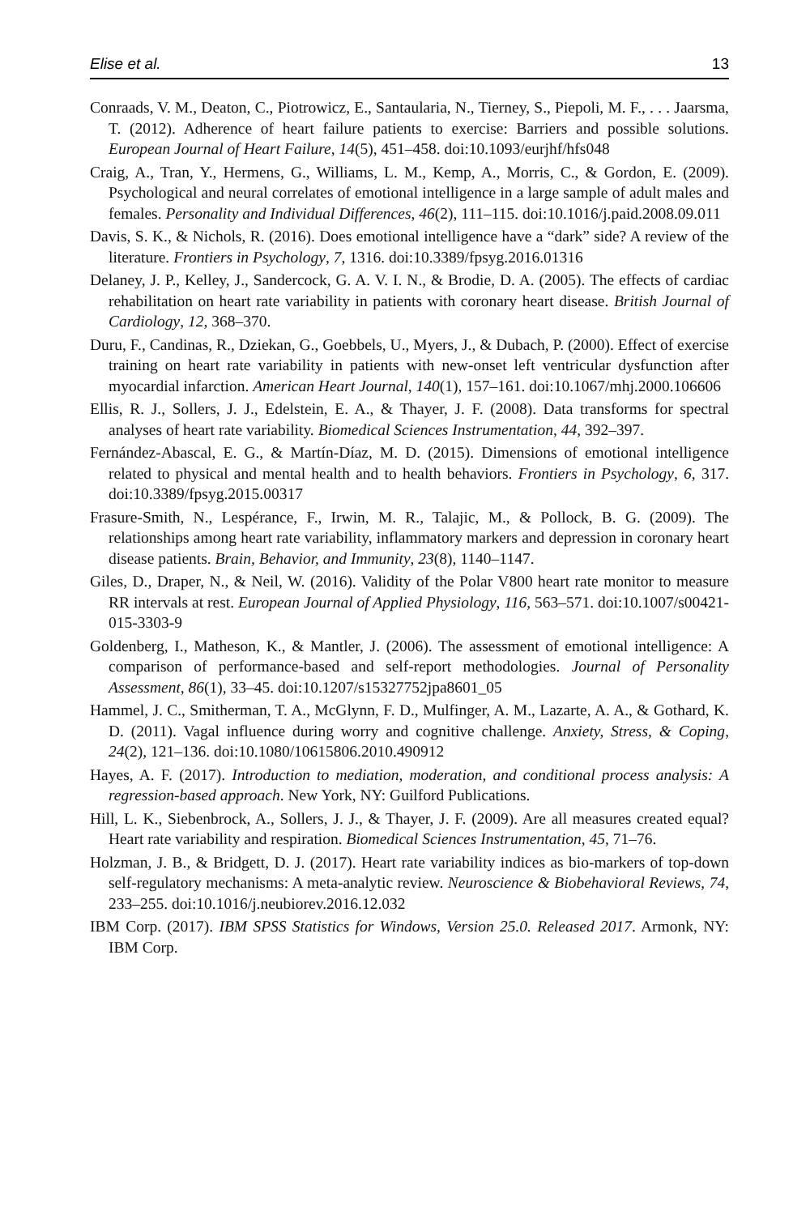Elise et al. 13
Conraads, V. M., Deaton, C., Piotrowicz, E., Santaularia, N., Tierney, S., Piepoli, M. F., . . . Jaarsma, T. (2012). Adherence of heart failure patients to exercise: Barriers and possible solutions. European Journal of Heart Failure, 14(5), 451–458. doi:10.1093/eurjhf/hfs048
Craig, A., Tran, Y., Hermens, G., Williams, L. M., Kemp, A., Morris, C., & Gordon, E. (2009). Psychological and neural correlates of emotional intelligence in a large sample of adult males and females. Personality and Individual Differences, 46(2), 111–115. doi:10.1016/j.paid.2008.09.011
Davis, S. K., & Nichols, R. (2016). Does emotional intelligence have a “dark” side? A review of the literature. Frontiers in Psychology, 7, 1316. doi:10.3389/fpsyg.2016.01316
Delaney, J. P., Kelley, J., Sandercock, G. A. V. I. N., & Brodie, D. A. (2005). The effects of cardiac rehabilitation on heart rate variability in patients with coronary heart disease. British Journal of Cardiology, 12, 368–370.
Duru, F., Candinas, R., Dziekan, G., Goebbels, U., Myers, J., & Dubach, P. (2000). Effect of exercise training on heart rate variability in patients with new-onset left ventricular dysfunction after myocardial infarction. American Heart Journal, 140(1), 157–161. doi:10.1067/mhj.2000.106606
Ellis, R. J., Sollers, J. J., Edelstein, E. A., & Thayer, J. F. (2008). Data transforms for spectral analyses of heart rate variability. Biomedical Sciences Instrumentation, 44, 392–397.
Fernández-Abascal, E. G., & Martín-Díaz, M. D. (2015). Dimensions of emotional intelligence related to physical and mental health and to health behaviors. Frontiers in Psychology, 6, 317. doi:10.3389/fpsyg.2015.00317
Frasure-Smith, N., Lespérance, F., Irwin, M. R., Talajic, M., & Pollock, B. G. (2009). The relationships among heart rate variability, inflammatory markers and depression in coronary heart disease patients. Brain, Behavior, and Immunity, 23(8), 1140–1147.
Giles, D., Draper, N., & Neil, W. (2016). Validity of the Polar V800 heart rate monitor to measure RR intervals at rest. European Journal of Applied Physiology, 116, 563–571. doi:10.1007/s00421-015-3303-9
Goldenberg, I., Matheson, K., & Mantler, J. (2006). The assessment of emotional intelligence: A comparison of performance-based and self-report methodologies. Journal of Personality Assessment, 86(1), 33–45. doi:10.1207/s15327752jpa8601_05
Hammel, J. C., Smitherman, T. A., McGlynn, F. D., Mulfinger, A. M., Lazarte, A. A., & Gothard, K. D. (2011). Vagal influence during worry and cognitive challenge. Anxiety, Stress, & Coping, 24(2), 121–136. doi:10.1080/10615806.2010.490912
Hayes, A. F. (2017). Introduction to mediation, moderation, and conditional process analysis: A regression-based approach. New York, NY: Guilford Publications.
Hill, L. K., Siebenbrock, A., Sollers, J. J., & Thayer, J. F. (2009). Are all measures created equal? Heart rate variability and respiration. Biomedical Sciences Instrumentation, 45, 71–76.
Holzman, J. B., & Bridgett, D. J. (2017). Heart rate variability indices as bio-markers of top-down self-regulatory mechanisms: A meta-analytic review. Neuroscience & Biobehavioral Reviews, 74, 233–255. doi:10.1016/j.neubiorev.2016.12.032
IBM Corp. (2017). IBM SPSS Statistics for Windows, Version 25.0. Released 2017. Armonk, NY: IBM Corp.